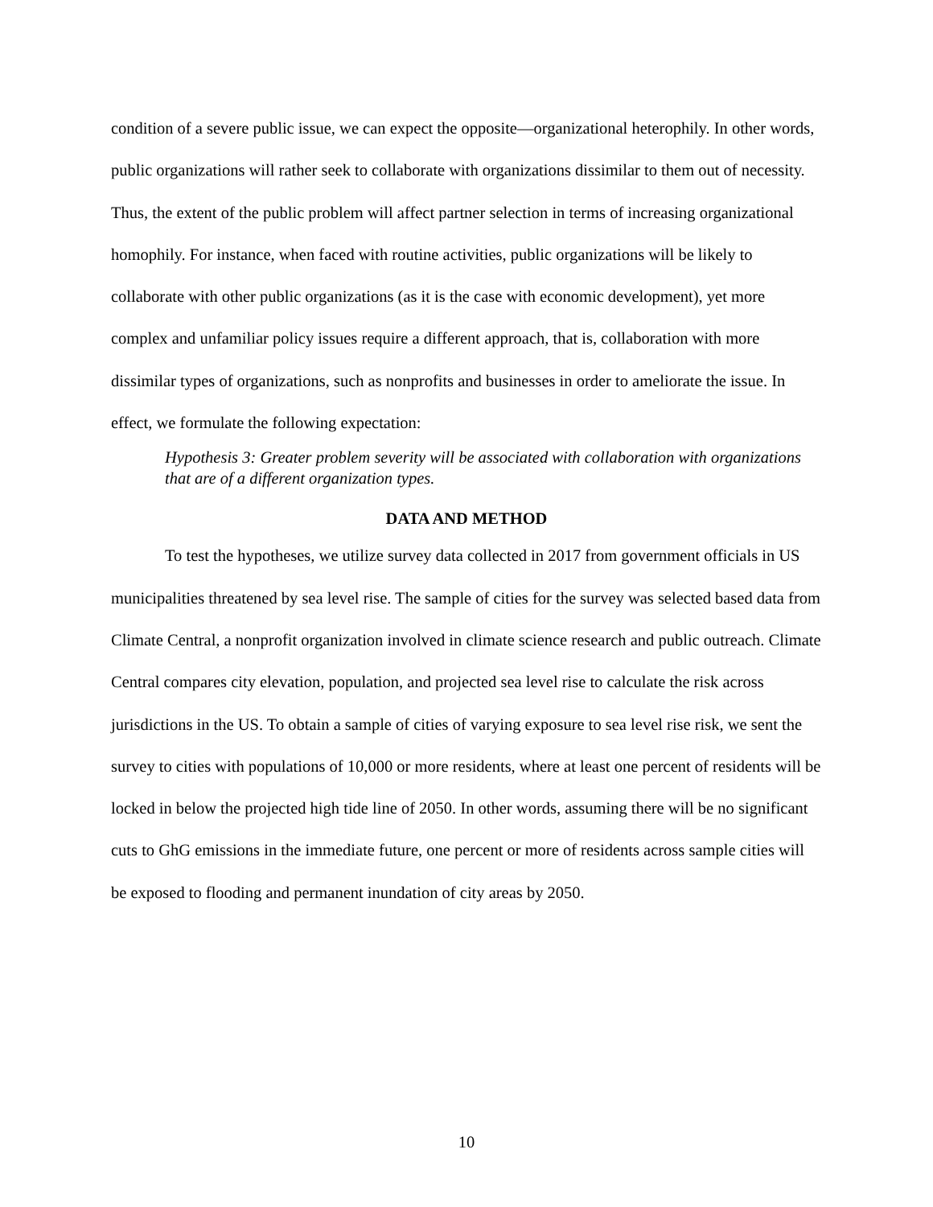condition of a severe public issue, we can expect the opposite—organizational heterophily. In other words, public organizations will rather seek to collaborate with organizations dissimilar to them out of necessity. Thus, the extent of the public problem will affect partner selection in terms of increasing organizational homophily. For instance, when faced with routine activities, public organizations will be likely to collaborate with other public organizations (as it is the case with economic development), yet more complex and unfamiliar policy issues require a different approach, that is, collaboration with more dissimilar types of organizations, such as nonprofits and businesses in order to ameliorate the issue. In effect, we formulate the following expectation:
Hypothesis 3: Greater problem severity will be associated with collaboration with organizations that are of a different organization types.
DATA AND METHOD
To test the hypotheses, we utilize survey data collected in 2017 from government officials in US municipalities threatened by sea level rise. The sample of cities for the survey was selected based data from Climate Central, a nonprofit organization involved in climate science research and public outreach. Climate Central compares city elevation, population, and projected sea level rise to calculate the risk across jurisdictions in the US. To obtain a sample of cities of varying exposure to sea level rise risk, we sent the survey to cities with populations of 10,000 or more residents, where at least one percent of residents will be locked in below the projected high tide line of 2050. In other words, assuming there will be no significant cuts to GhG emissions in the immediate future, one percent or more of residents across sample cities will be exposed to flooding and permanent inundation of city areas by 2050.
10